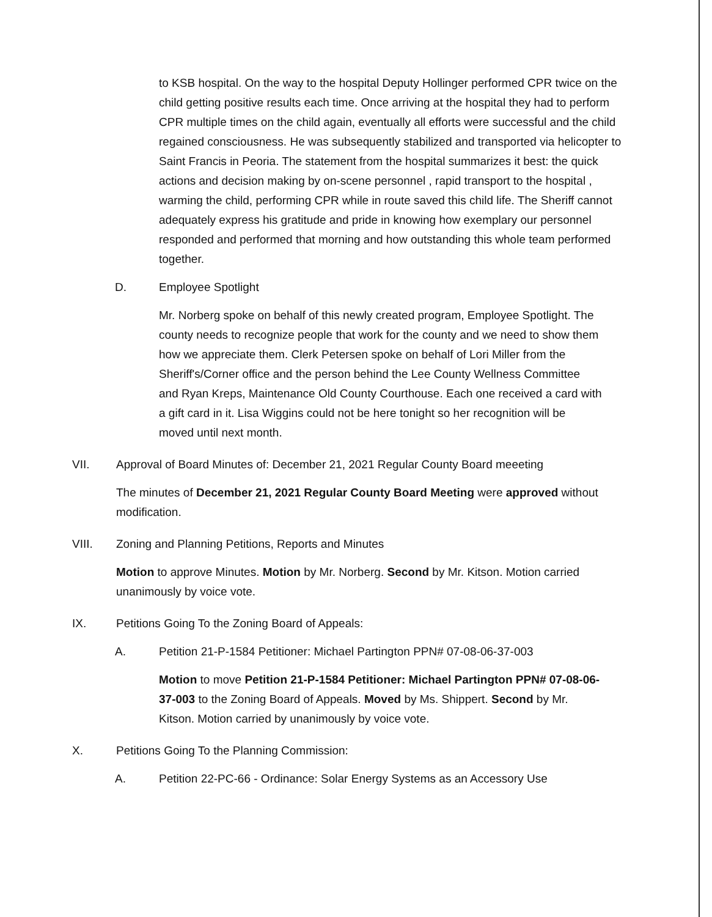to KSB hospital. On the way to the hospital Deputy Hollinger performed CPR twice on the child getting positive results each time. Once arriving at the hospital they had to perform CPR multiple times on the child again, eventually all efforts were successful and the child regained consciousness. He was subsequently stabilized and transported via helicopter to Saint Francis in Peoria. The statement from the hospital summarizes it best: the quick actions and decision making by on-scene personnel , rapid transport to the hospital , warming the child, performing CPR while in route saved this child life. The Sheriff cannot adequately express his gratitude and pride in knowing how exemplary our personnel responded and performed that morning and how outstanding this whole team performed together.
D. Employee Spotlight
Mr. Norberg spoke on behalf of this newly created program, Employee Spotlight. The county needs to recognize people that work for the county and we need to show them how we appreciate them. Clerk Petersen spoke on behalf of Lori Miller from the Sheriff's/Corner office and the person behind the Lee County Wellness Committee and Ryan Kreps, Maintenance Old County Courthouse. Each one received a card with a gift card in it. Lisa Wiggins could not be here tonight so her recognition will be moved until next month.
VII. Approval of Board Minutes of: December 21, 2021 Regular County Board meeeting
The minutes of December 21, 2021 Regular County Board Meeting were approved without modification.
VIII. Zoning and Planning Petitions, Reports and Minutes
Motion to approve Minutes. Motion by Mr. Norberg. Second by Mr. Kitson. Motion carried unanimously by voice vote.
IX. Petitions Going To the Zoning Board of Appeals:
A. Petition 21-P-1584 Petitioner: Michael Partington PPN# 07-08-06-37-003
Motion to move Petition 21-P-1584 Petitioner: Michael Partington PPN# 07-08-06-37-003 to the Zoning Board of Appeals. Moved by Ms. Shippert. Second by Mr. Kitson. Motion carried by unanimously by voice vote.
X. Petitions Going To the Planning Commission:
A. Petition 22-PC-66 - Ordinance: Solar Energy Systems as an Accessory Use